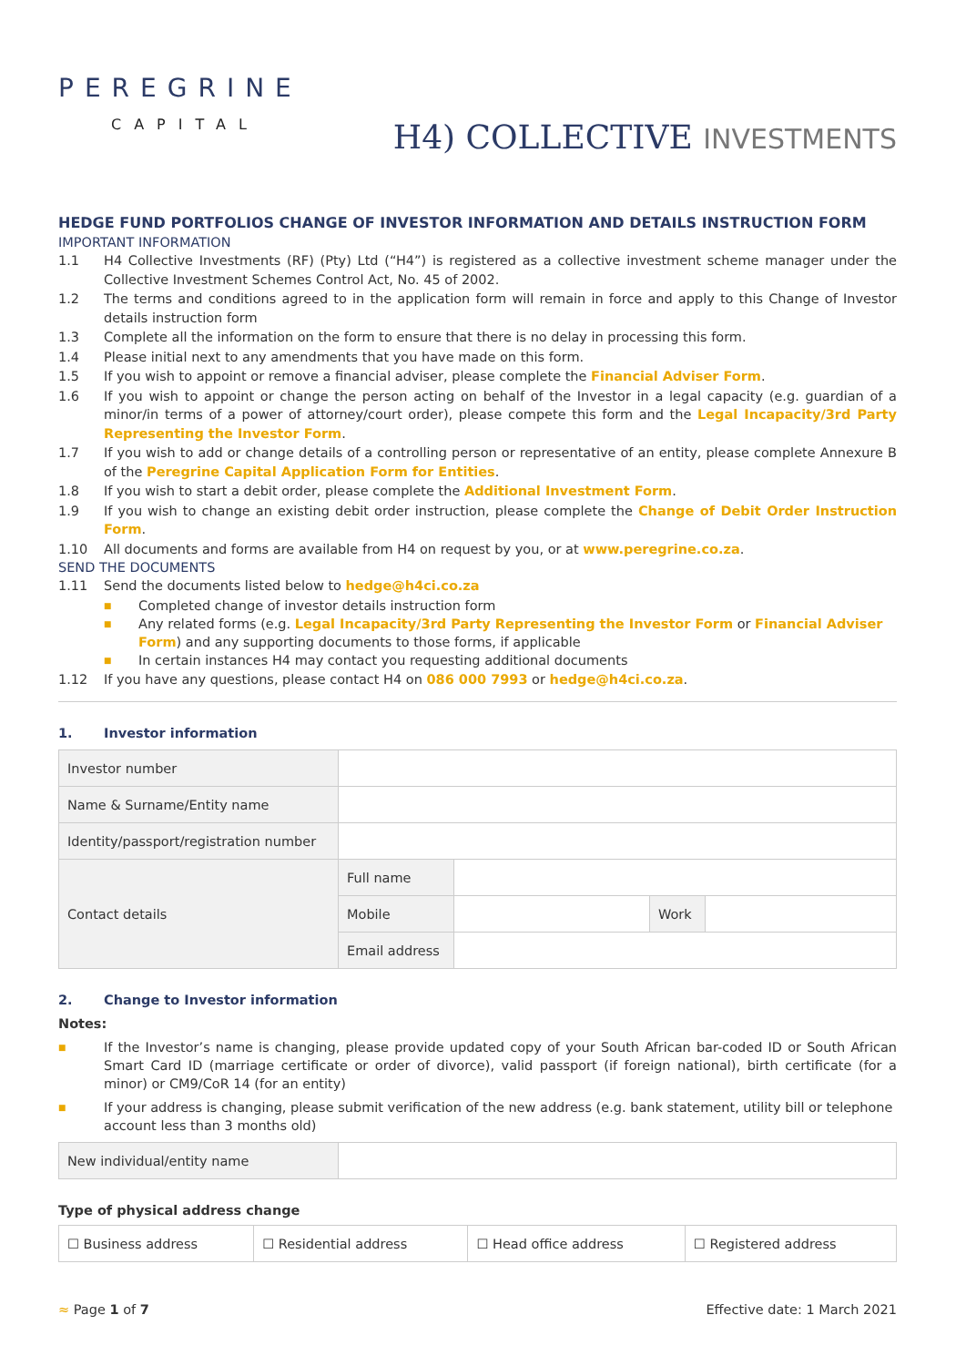PEREGRINE
CAPITAL
H4) COLLECTIVE INVESTMENTS
HEDGE FUND PORTFOLIOS CHANGE OF INVESTOR INFORMATION AND DETAILS INSTRUCTION FORM
IMPORTANT INFORMATION
1.1 H4 Collective Investments (RF) (Pty) Ltd (“H4”) is registered as a collective investment scheme manager under the Collective Investment Schemes Control Act, No. 45 of 2002.
1.2 The terms and conditions agreed to in the application form will remain in force and apply to this Change of Investor details instruction form
1.3 Complete all the information on the form to ensure that there is no delay in processing this form.
1.4 Please initial next to any amendments that you have made on this form.
1.5 If you wish to appoint or remove a financial adviser, please complete the Financial Adviser Form.
1.6 If you wish to appoint or change the person acting on behalf of the Investor in a legal capacity (e.g. guardian of a minor/in terms of a power of attorney/court order), please compete this form and the Legal Incapacity/3rd Party Representing the Investor Form.
1.7 If you wish to add or change details of a controlling person or representative of an entity, please complete Annexure B of the Peregrine Capital Application Form for Entities.
1.8 If you wish to start a debit order, please complete the Additional Investment Form.
1.9 If you wish to change an existing debit order instruction, please complete the Change of Debit Order Instruction Form.
1.10 All documents and forms are available from H4 on request by you, or at www.peregrine.co.za.
SEND THE DOCUMENTS
1.11 Send the documents listed below to hedge@h4ci.co.za
■ Completed change of investor details instruction form
■ Any related forms (e.g. Legal Incapacity/3rd Party Representing the Investor Form or Financial Adviser Form) and any supporting documents to those forms, if applicable
■ In certain instances H4 may contact you requesting additional documents
1.12 If you have any questions, please contact H4 on 086 000 7993 or hedge@h4ci.co.za.
1. Investor information
| Investor number | | | | |
| Name & Surname/Entity name | | | | |
| Identity/passport/registration number | | | | |
| Contact details | Full name | | | |
| | Mobile | | Work | |
| | Email address | | | |
2. Change to Investor information
Notes:
■ If the Investor’s name is changing, please provide updated copy of your South African bar-coded ID or South African Smart Card ID (marriage certificate or order of divorce), valid passport (if foreign national), birth certificate (for a minor) or CM9/CoR 14 (for an entity)
■ If your address is changing, please submit verification of the new address (e.g. bank statement, utility bill or telephone account less than 3 months old)
| New individual/entity name | |
Type of physical address change
| ☐ Business address | ☐ Residential address | ☐ Head office address | ☐ Registered address |
≈ Page 1 of 7 Effective date: 1 March 2021